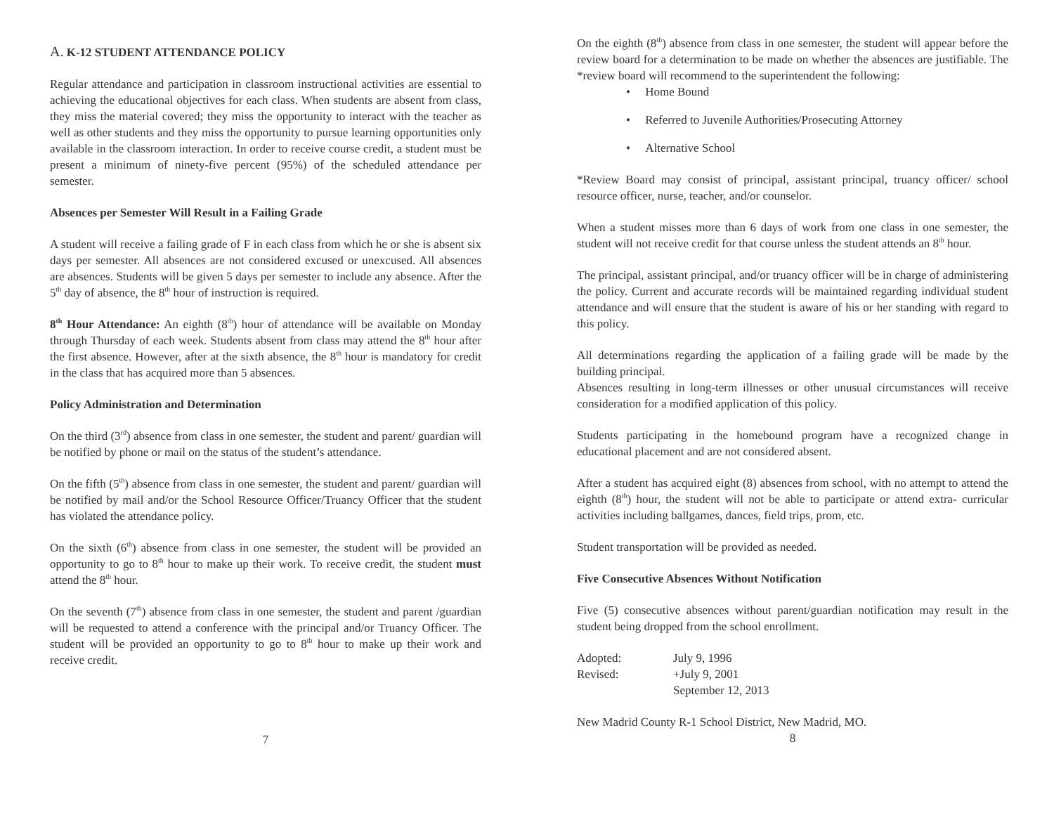A. K-12 STUDENT ATTENDANCE POLICY
Regular attendance and participation in classroom instructional activities are essential to achieving the educational objectives for each class. When students are absent from class, they miss the material covered; they miss the opportunity to interact with the teacher as well as other students and they miss the opportunity to pursue learning opportunities only available in the classroom interaction. In order to receive course credit, a student must be present a minimum of ninety-five percent (95%) of the scheduled attendance per semester.
Absences per Semester Will Result in a Failing Grade
A student will receive a failing grade of F in each class from which he or she is absent six days per semester. All absences are not considered excused or unexcused. All absences are absences. Students will be given 5 days per semester to include any absence. After the 5<sup>th</sup> day of absence, the 8<sup>th</sup> hour of instruction is required.
8<sup>th</sup> Hour Attendance: An eighth (8<sup>th</sup>) hour of attendance will be available on Monday through Thursday of each week. Students absent from class may attend the 8<sup>th</sup> hour after the first absence. However, after at the sixth absence, the 8<sup>th</sup> hour is mandatory for credit in the class that has acquired more than 5 absences.
Policy Administration and Determination
On the third (3<sup>rd</sup>) absence from class in one semester, the student and parent/ guardian will be notified by phone or mail on the status of the student’s attendance.
On the fifth (5<sup>th</sup>) absence from class in one semester, the student and parent/ guardian will be notified by mail and/or the School Resource Officer/Truancy Officer that the student has violated the attendance policy.
On the sixth (6<sup>th</sup>) absence from class in one semester, the student will be provided an opportunity to go to 8<sup>th</sup> hour to make up their work. To receive credit, the student must attend the 8<sup>th</sup> hour.
On the seventh (7<sup>th</sup>) absence from class in one semester, the student and parent /guardian will be requested to attend a conference with the principal and/or Truancy Officer. The student will be provided an opportunity to go to 8<sup>th</sup> hour to make up their work and receive credit.
7
On the eighth (8<sup>th</sup>) absence from class in one semester, the student will appear before the review board for a determination to be made on whether the absences are justifiable. The *review board will recommend to the superintendent the following:
• Home Bound
• Referred to Juvenile Authorities/Prosecuting Attorney
• Alternative School
*Review Board may consist of principal, assistant principal, truancy officer/ school resource officer, nurse, teacher, and/or counselor.
When a student misses more than 6 days of work from one class in one semester, the student will not receive credit for that course unless the student attends an 8<sup>th</sup> hour.
The principal, assistant principal, and/or truancy officer will be in charge of administering the policy. Current and accurate records will be maintained regarding individual student attendance and will ensure that the student is aware of his or her standing with regard to this policy.
All determinations regarding the application of a failing grade will be made by the building principal.
Absences resulting in long-term illnesses or other unusual circumstances will receive consideration for a modified application of this policy.
Students participating in the homebound program have a recognized change in educational placement and are not considered absent.
After a student has acquired eight (8) absences from school, with no attempt to attend the eighth (8<sup>th</sup>) hour, the student will not be able to participate or attend extra- curricular activities including ballgames, dances, field trips, prom, etc.
Student transportation will be provided as needed.
Five Consecutive Absences Without Notification
Five (5) consecutive absences without parent/guardian notification may result in the student being dropped from the school enrollment.
| Adopted: | July 9, 1996 |
| Revised: | +July 9, 2001 |
| | September 12, 2013 |
New Madrid County R-1 School District, New Madrid, MO.
8